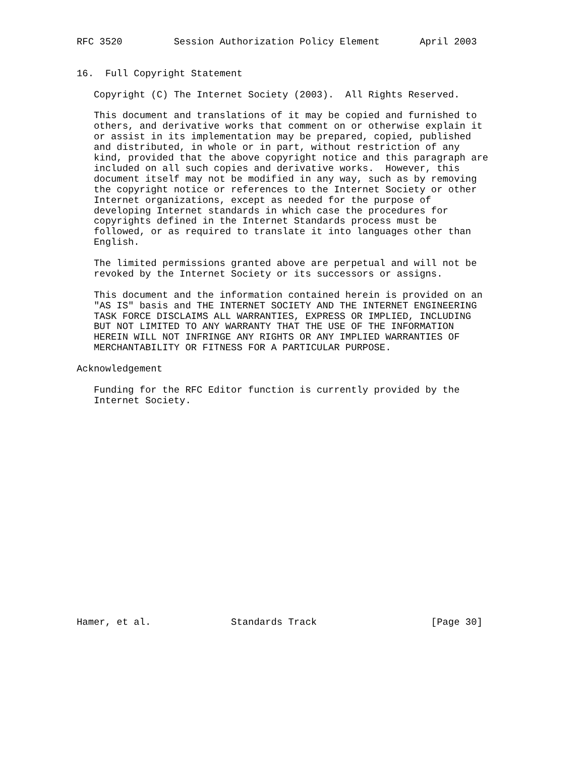RFC 3520         Session Authorization Policy Element       April 2003


16.  Full Copyright Statement

   Copyright (C) The Internet Society (2003).  All Rights Reserved.

   This document and translations of it may be copied and furnished to
   others, and derivative works that comment on or otherwise explain it
   or assist in its implementation may be prepared, copied, published
   and distributed, in whole or in part, without restriction of any
   kind, provided that the above copyright notice and this paragraph are
   included on all such copies and derivative works.  However, this
   document itself may not be modified in any way, such as by removing
   the copyright notice or references to the Internet Society or other
   Internet organizations, except as needed for the purpose of
   developing Internet standards in which case the procedures for
   copyrights defined in the Internet Standards process must be
   followed, or as required to translate it into languages other than
   English.

   The limited permissions granted above are perpetual and will not be
   revoked by the Internet Society or its successors or assigns.

   This document and the information contained herein is provided on an
   "AS IS" basis and THE INTERNET SOCIETY AND THE INTERNET ENGINEERING
   TASK FORCE DISCLAIMS ALL WARRANTIES, EXPRESS OR IMPLIED, INCLUDING
   BUT NOT LIMITED TO ANY WARRANTY THAT THE USE OF THE INFORMATION
   HEREIN WILL NOT INFRINGE ANY RIGHTS OR ANY IMPLIED WARRANTIES OF
   MERCHANTABILITY OR FITNESS FOR A PARTICULAR PURPOSE.

Acknowledgement

   Funding for the RFC Editor function is currently provided by the
   Internet Society.




















Hamer, et al.              Standards Track                    [Page 30]